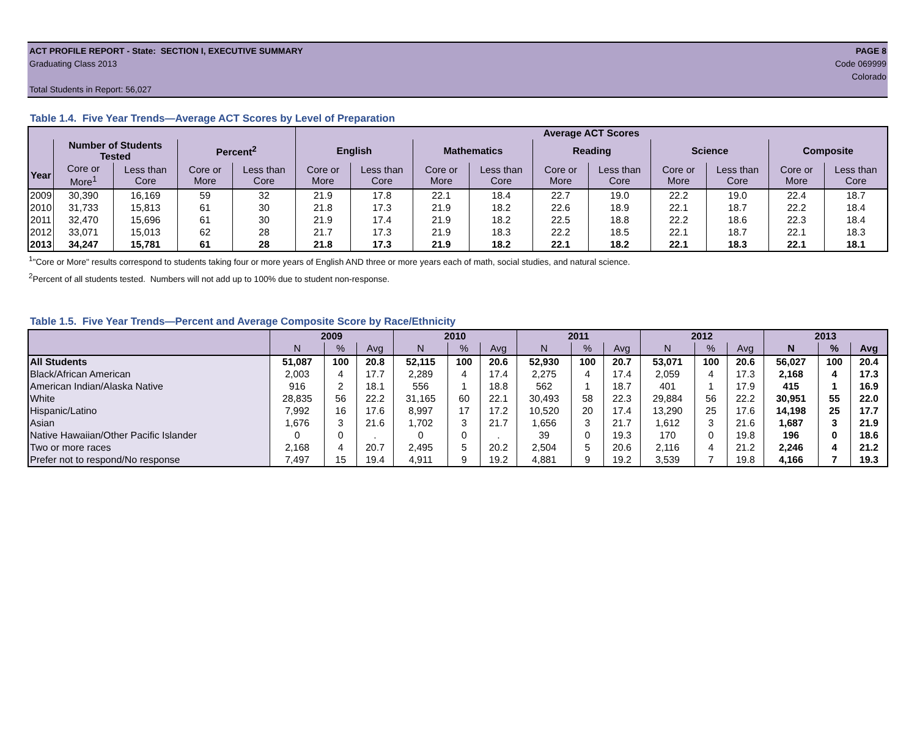ACT PROFILE REPORT - State: SECTION I, EXECUTIVE SUMMARY PAGE 8
Graduating Class 2013 Code 069999
Colorado
Total Students in Report: 56,027
Table 1.4. Five Year Trends—Average ACT Scores by Level of Preparation
| | | | | | Average ACT Scores | | | | | | | | | |
| --- | --- | --- | --- | --- | --- | --- | --- | --- | --- | --- | --- | --- | --- | --- |
| | Number of Students Tested | | Percent<sup>2</sup> | | English | | Mathematics | | Reading | | Science | | Composite | |
| Year | Core or More<sup>1</sup> | Less than Core | Core or More | Less than Core | Core or More | Less than Core | Core or More | Less than Core | Core or More | Less than Core | Core or More | Less than Core | Core or More | Less than Core |
| 2009 | 30,390 | 16,169 | 59 | 32 | 21.9 | 17.8 | 22.1 | 18.4 | 22.7 | 19.0 | 22.2 | 19.0 | 22.4 | 18.7 |
| 2010 | 31,733 | 15,813 | 61 | 30 | 21.8 | 17.3 | 21.9 | 18.2 | 22.6 | 18.9 | 22.1 | 18.7 | 22.2 | 18.4 |
| 2011 | 32,470 | 15,696 | 61 | 30 | 21.9 | 17.4 | 21.9 | 18.2 | 22.5 | 18.8 | 22.2 | 18.6 | 22.3 | 18.4 |
| 2012 | 33,071 | 15,013 | 62 | 28 | 21.7 | 17.3 | 21.9 | 18.3 | 22.2 | 18.5 | 22.1 | 18.7 | 22.1 | 18.3 |
| 2013 | 34,247 | 15,781 | 61 | 28 | 21.8 | 17.3 | 21.9 | 18.2 | 22.1 | 18.2 | 22.1 | 18.3 | 22.1 | 18.1 |
<sup>1</sup> "Core or More" results correspond to students taking four or more years of English AND three or more years each of math, social studies, and natural science.
<sup>2</sup> Percent of all students tested. Numbers will not add up to 100% due to student non-response.
Table 1.5. Five Year Trends—Percent and Average Composite Score by Race/Ethnicity
| | 2009 | | | 2010 | | | 2011 | | | 2012 | | | 2013 | | |
| --- | --- | --- | --- | --- | --- | --- | --- | --- | --- | --- | --- | --- | --- | --- | --- |
| | N | % | Avg | N | % | Avg | N | % | Avg | N | % | Avg | N | % | Avg |
| All Students | 51,087 | 100 | 20.8 | 52,115 | 100 | 20.6 | 52,930 | 100 | 20.7 | 53,071 | 100 | 20.6 | 56,027 | 100 | 20.4 |
| Black/African American | 2,003 | 4 | 17.7 | 2,289 | 4 | 17.4 | 2,275 | 4 | 17.4 | 2,059 | 4 | 17.3 | 2,168 | 4 | 17.3 |
| American Indian/Alaska Native | 916 | 2 | 18.1 | 556 | 1 | 18.8 | 562 | 1 | 18.7 | 401 | 1 | 17.9 | 415 | 1 | 16.9 |
| White | 28,835 | 56 | 22.2 | 31,165 | 60 | 22.1 | 30,493 | 58 | 22.3 | 29,884 | 56 | 22.2 | 30,951 | 55 | 22.0 |
| Hispanic/Latino | 7,992 | 16 | 17.6 | 8,997 | 17 | 17.2 | 10,520 | 20 | 17.4 | 13,290 | 25 | 17.6 | 14,198 | 25 | 17.7 |
| Asian | 1,676 | 3 | 21.6 | 1,702 | 3 | 21.7 | 1,656 | 3 | 21.7 | 1,612 | 3 | 21.6 | 1,687 | 3 | 21.9 |
| Native Hawaiian/Other Pacific Islander | 0 | 0 | . | 0 | 0 | . | 39 | 0 | 19.3 | 170 | 0 | 19.8 | 196 | 0 | 18.6 |
| Two or more races | 2,168 | 4 | 20.7 | 2,495 | 5 | 20.2 | 2,504 | 5 | 20.6 | 2,116 | 4 | 21.2 | 2,246 | 4 | 21.2 |
| Prefer not to respond/No response | 7,497 | 15 | 19.4 | 4,911 | 9 | 19.2 | 4,881 | 9 | 19.2 | 3,539 | 7 | 19.8 | 4,166 | 7 | 19.3 |